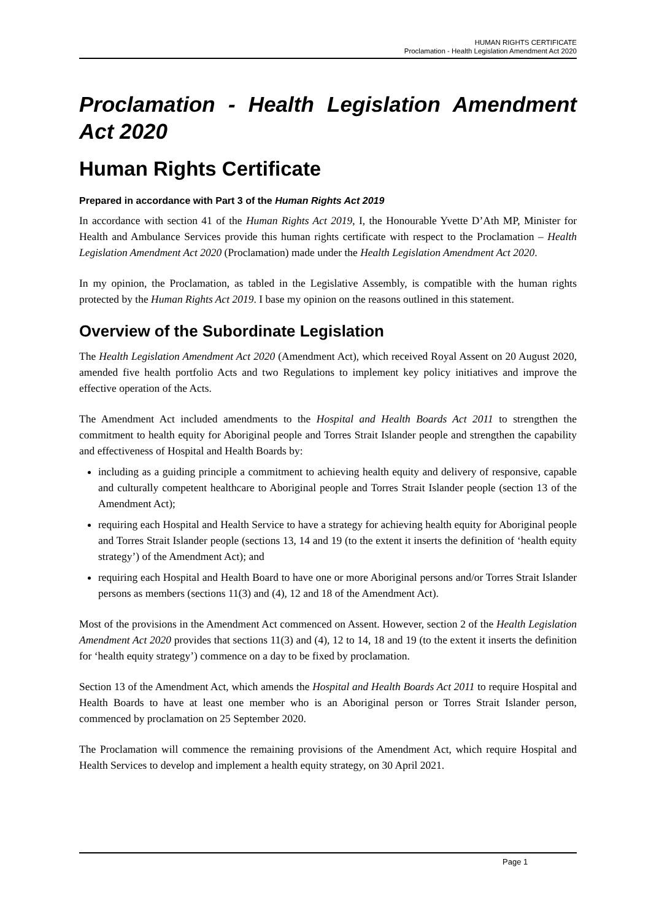HUMAN RIGHTS CERTIFICATE
Proclamation - Health Legislation Amendment Act 2020
Proclamation - Health Legislation Amendment Act 2020
Human Rights Certificate
Prepared in accordance with Part 3 of the Human Rights Act 2019
In accordance with section 41 of the Human Rights Act 2019, I, the Honourable Yvette D’Ath MP, Minister for Health and Ambulance Services provide this human rights certificate with respect to the Proclamation – Health Legislation Amendment Act 2020 (Proclamation) made under the Health Legislation Amendment Act 2020.
In my opinion, the Proclamation, as tabled in the Legislative Assembly, is compatible with the human rights protected by the Human Rights Act 2019. I base my opinion on the reasons outlined in this statement.
Overview of the Subordinate Legislation
The Health Legislation Amendment Act 2020 (Amendment Act), which received Royal Assent on 20 August 2020, amended five health portfolio Acts and two Regulations to implement key policy initiatives and improve the effective operation of the Acts.
The Amendment Act included amendments to the Hospital and Health Boards Act 2011 to strengthen the commitment to health equity for Aboriginal people and Torres Strait Islander people and strengthen the capability and effectiveness of Hospital and Health Boards by:
including as a guiding principle a commitment to achieving health equity and delivery of responsive, capable and culturally competent healthcare to Aboriginal people and Torres Strait Islander people (section 13 of the Amendment Act);
requiring each Hospital and Health Service to have a strategy for achieving health equity for Aboriginal people and Torres Strait Islander people (sections 13, 14 and 19 (to the extent it inserts the definition of ‘health equity strategy’) of the Amendment Act); and
requiring each Hospital and Health Board to have one or more Aboriginal persons and/or Torres Strait Islander persons as members (sections 11(3) and (4), 12 and 18 of the Amendment Act).
Most of the provisions in the Amendment Act commenced on Assent. However, section 2 of the Health Legislation Amendment Act 2020 provides that sections 11(3) and (4), 12 to 14, 18 and 19 (to the extent it inserts the definition for ‘health equity strategy’) commence on a day to be fixed by proclamation.
Section 13 of the Amendment Act, which amends the Hospital and Health Boards Act 2011 to require Hospital and Health Boards to have at least one member who is an Aboriginal person or Torres Strait Islander person, commenced by proclamation on 25 September 2020.
The Proclamation will commence the remaining provisions of the Amendment Act, which require Hospital and Health Services to develop and implement a health equity strategy, on 30 April 2021.
Page 1